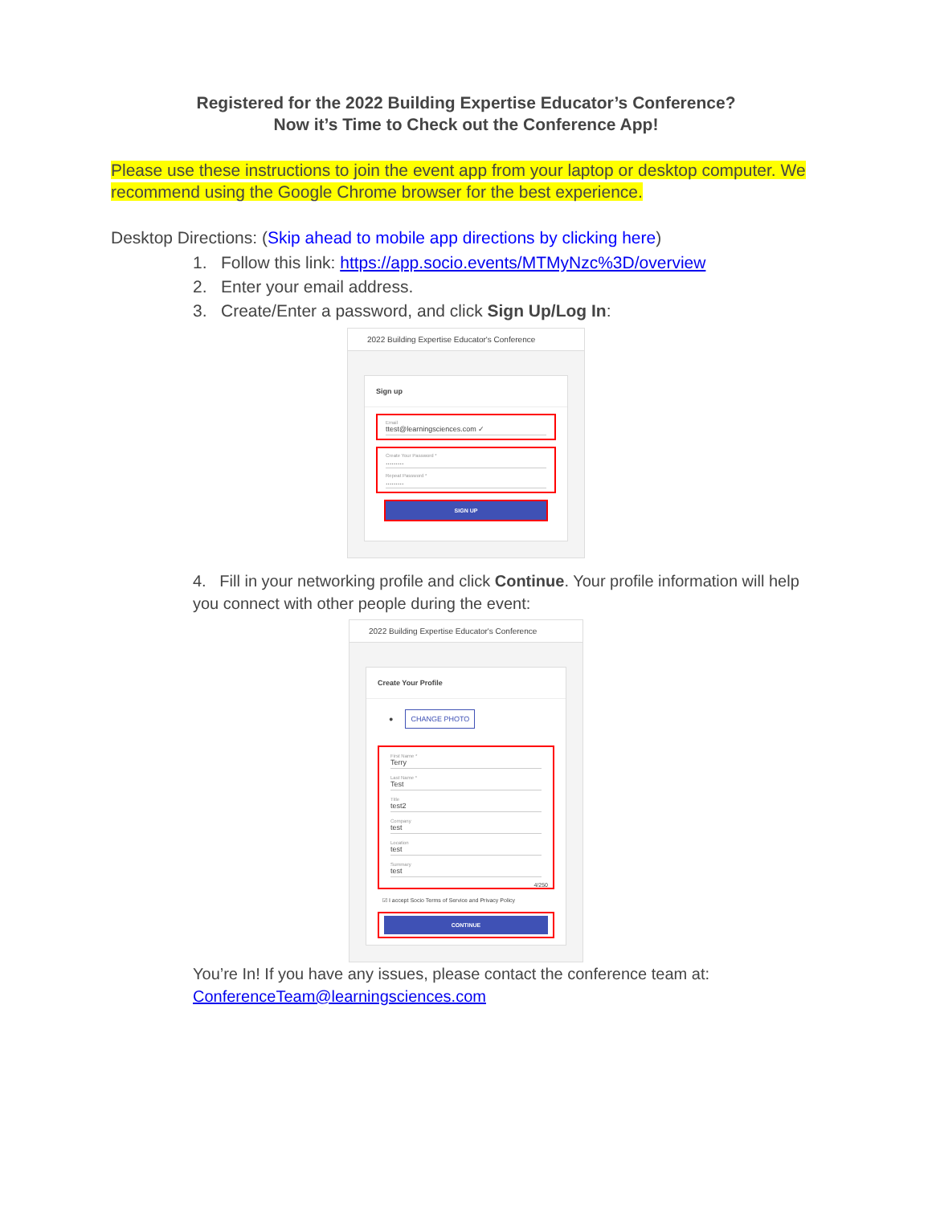Registered for the 2022 Building Expertise Educator’s Conference?
Now it’s Time to Check out the Conference App!
Please use these instructions to join the event app from your laptop or desktop computer. We recommend using the Google Chrome browser for the best experience.
Desktop Directions: (Skip ahead to mobile app directions by clicking here)
1. Follow this link: https://app.socio.events/MTMyNzc%3D/overview
2. Enter your email address.
3. Create/Enter a password, and click Sign Up/Log In:
2022 Building Expertise Educator's Conference
Sign up
Email
ttest@learningsciences.com ✓
Create Your Password *.........
Repeat Password *.........
SIGN UP
4. Fill in your networking profile and click Continue. Your profile information will help you connect with other people during the event:
2022 Building Expertise Educator's Conference
Create Your Profile
● CHANGE PHOTO
First Name *
Terry
Last Name *
Test
Title
test2
Company
test
Location
test
Summary
test
4/250
☑ I accept Socio Terms of Service and Privacy Policy
CONTINUE
You’re In! If you have any issues, please contact the conference team at: ConferenceTeam@learningsciences.com